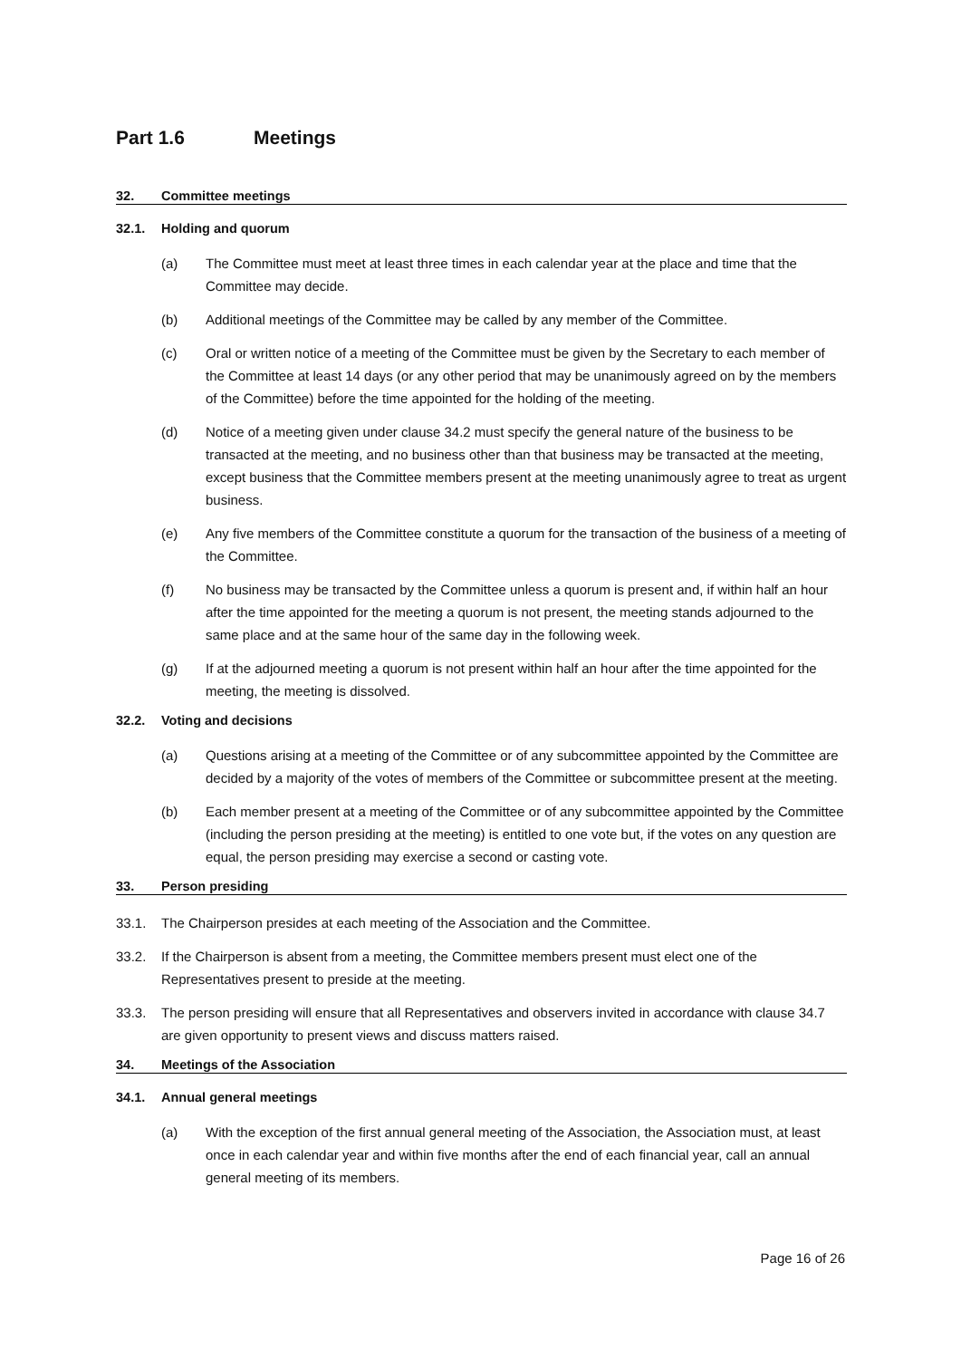Part 1.6 Meetings
32. Committee meetings
32.1. Holding and quorum
(a) The Committee must meet at least three times in each calendar year at the place and time that the Committee may decide.
(b) Additional meetings of the Committee may be called by any member of the Committee.
(c) Oral or written notice of a meeting of the Committee must be given by the Secretary to each member of the Committee at least 14 days (or any other period that may be unanimously agreed on by the members of the Committee) before the time appointed for the holding of the meeting.
(d) Notice of a meeting given under clause 34.2 must specify the general nature of the business to be transacted at the meeting, and no business other than that business may be transacted at the meeting, except business that the Committee members present at the meeting unanimously agree to treat as urgent business.
(e) Any five members of the Committee constitute a quorum for the transaction of the business of a meeting of the Committee.
(f) No business may be transacted by the Committee unless a quorum is present and, if within half an hour after the time appointed for the meeting a quorum is not present, the meeting stands adjourned to the same place and at the same hour of the same day in the following week.
(g) If at the adjourned meeting a quorum is not present within half an hour after the time appointed for the meeting, the meeting is dissolved.
32.2. Voting and decisions
(a) Questions arising at a meeting of the Committee or of any subcommittee appointed by the Committee are decided by a majority of the votes of members of the Committee or subcommittee present at the meeting.
(b) Each member present at a meeting of the Committee or of any subcommittee appointed by the Committee (including the person presiding at the meeting) is entitled to one vote but, if the votes on any question are equal, the person presiding may exercise a second or casting vote.
33. Person presiding
33.1. The Chairperson presides at each meeting of the Association and the Committee.
33.2. If the Chairperson is absent from a meeting, the Committee members present must elect one of the Representatives present to preside at the meeting.
33.3. The person presiding will ensure that all Representatives and observers invited in accordance with clause 34.7 are given opportunity to present views and discuss matters raised.
34. Meetings of the Association
34.1. Annual general meetings
(a) With the exception of the first annual general meeting of the Association, the Association must, at least once in each calendar year and within five months after the end of each financial year, call an annual general meeting of its members.
Page 16 of 26